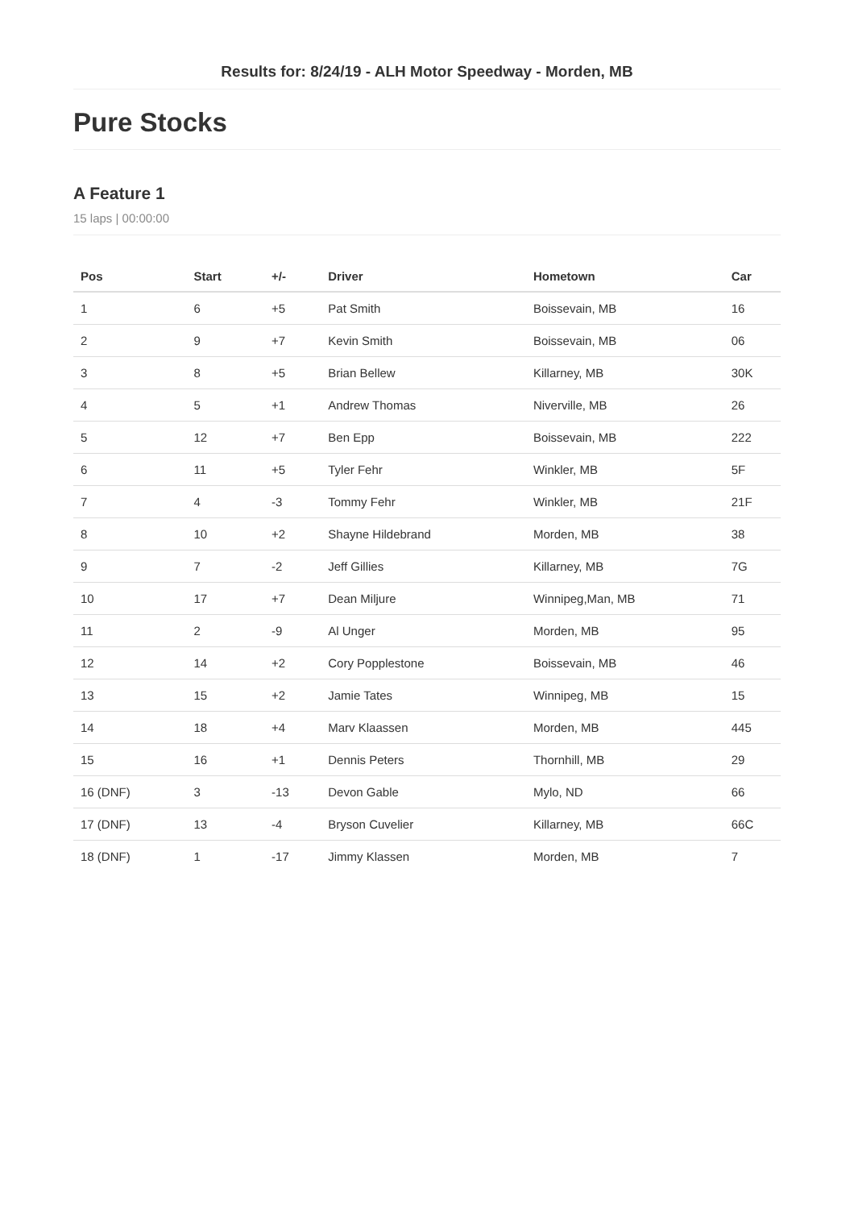Results for: 8/24/19 - ALH Motor Speedway - Morden, MB
Pure Stocks
A Feature 1
15 laps | 00:00:00
| Pos | Start | +/- | Driver | Hometown | Car |
| --- | --- | --- | --- | --- | --- |
| 1 | 6 | +5 | Pat Smith | Boissevain, MB | 16 |
| 2 | 9 | +7 | Kevin Smith | Boissevain, MB | 06 |
| 3 | 8 | +5 | Brian Bellew | Killarney, MB | 30K |
| 4 | 5 | +1 | Andrew Thomas | Niverville, MB | 26 |
| 5 | 12 | +7 | Ben Epp | Boissevain, MB | 222 |
| 6 | 11 | +5 | Tyler Fehr | Winkler, MB | 5F |
| 7 | 4 | -3 | Tommy Fehr | Winkler, MB | 21F |
| 8 | 10 | +2 | Shayne Hildebrand | Morden, MB | 38 |
| 9 | 7 | -2 | Jeff Gillies | Killarney, MB | 7G |
| 10 | 17 | +7 | Dean Miljure | Winnipeg,Man, MB | 71 |
| 11 | 2 | -9 | Al Unger | Morden, MB | 95 |
| 12 | 14 | +2 | Cory Popplestone | Boissevain, MB | 46 |
| 13 | 15 | +2 | Jamie Tates | Winnipeg, MB | 15 |
| 14 | 18 | +4 | Marv Klaassen | Morden, MB | 445 |
| 15 | 16 | +1 | Dennis Peters | Thornhill, MB | 29 |
| 16 (DNF) | 3 | -13 | Devon Gable | Mylo, ND | 66 |
| 17 (DNF) | 13 | -4 | Bryson Cuvelier | Killarney, MB | 66C |
| 18 (DNF) | 1 | -17 | Jimmy Klassen | Morden, MB | 7 |